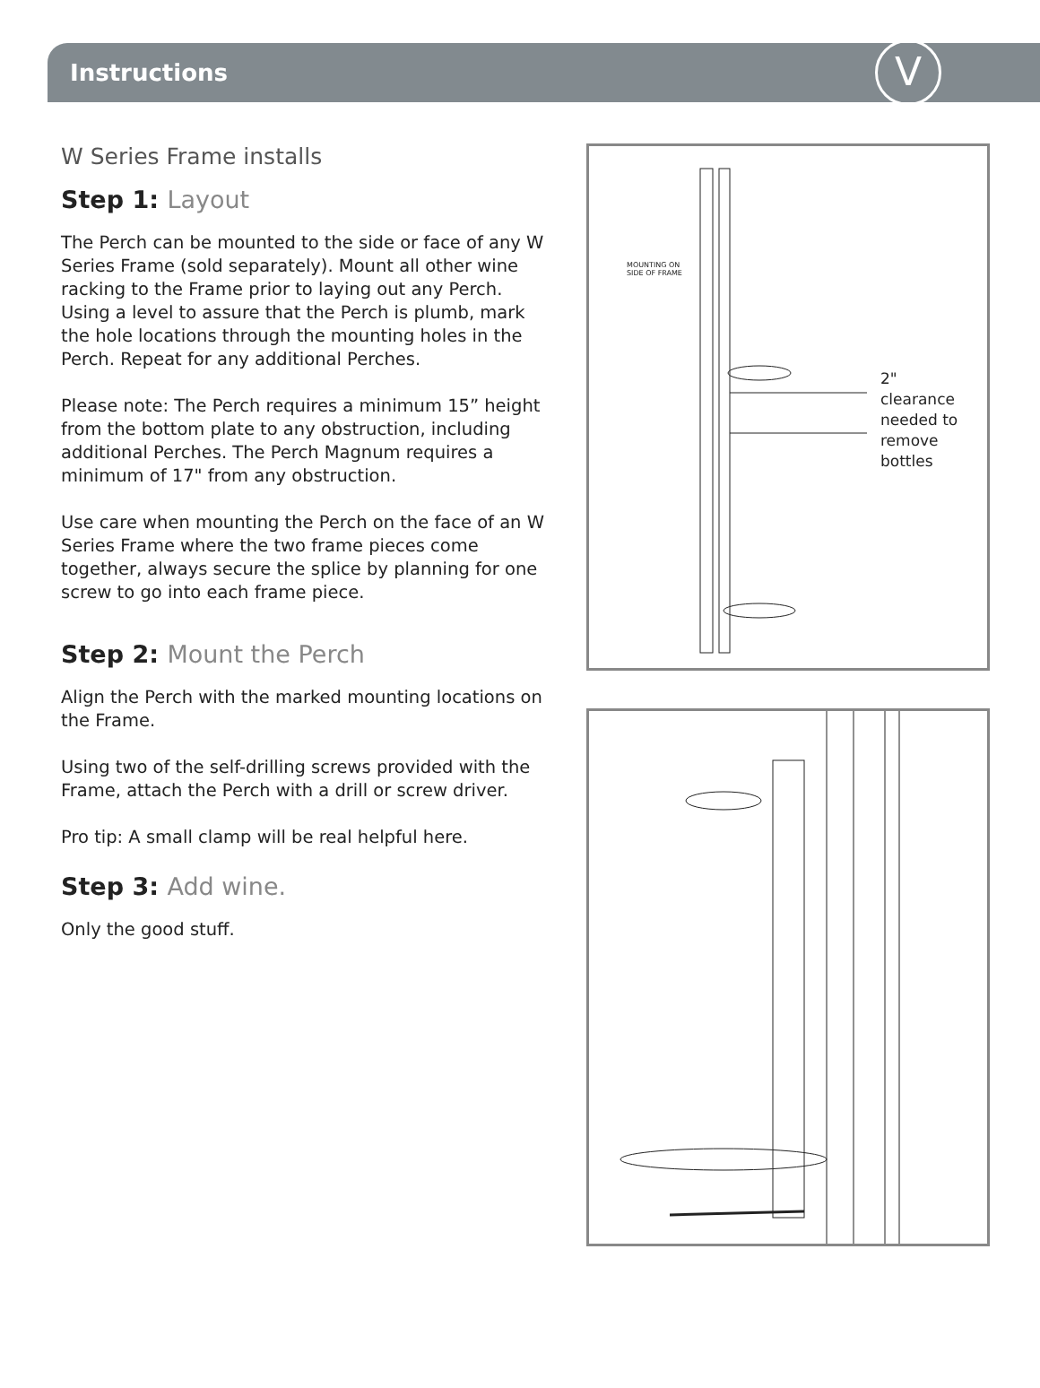Instructions
V
W Series Frame installs
Step 1: Layout
The Perch can be mounted to the side or face of any W Series Frame (sold separately). Mount all other wine racking to the Frame prior to laying out any Perch. Using a level to assure that the Perch is plumb, mark the hole locations through the mounting holes in the Perch. Repeat for any additional Perches.
Please note: The Perch requires a minimum 15” height from the bottom plate to any obstruction, including additional Perches. The Perch Magnum requires a minimum of 17" from any obstruction.
Use care when mounting the Perch on the face of an W Series Frame where the two frame pieces come together, always secure the splice by planning for one screw to go into each frame piece.
Step 2: Mount the Perch
Align the Perch with the marked mounting locations on the Frame.
Using two of the self-drilling screws provided with the Frame, attach the Perch with a drill or screw driver.
Pro tip: A small clamp will be real helpful here.
Step 3: Add wine.
Only the good stuff.
MOUNTING ON
SIDE OF FRAME
2"
clearance
needed to
remove
bottles